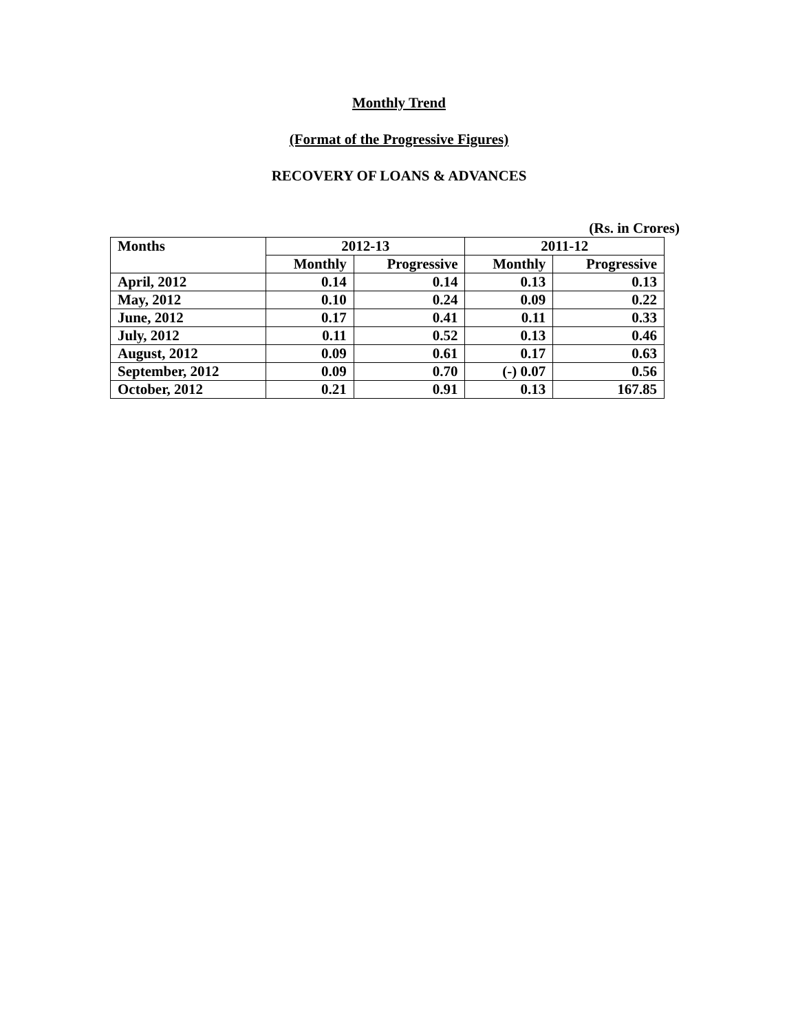Monthly Trend
(Format of the Progressive Figures)
RECOVERY OF LOANS & ADVANCES
(Rs. in Crores)
| Months | 2012-13 | | 2011-12 | |
| --- | --- | --- | --- | --- |
| | Monthly | Progressive | Monthly | Progressive |
| April, 2012 | 0.14 | 0.14 | 0.13 | 0.13 |
| May, 2012 | 0.10 | 0.24 | 0.09 | 0.22 |
| June, 2012 | 0.17 | 0.41 | 0.11 | 0.33 |
| July, 2012 | 0.11 | 0.52 | 0.13 | 0.46 |
| August, 2012 | 0.09 | 0.61 | 0.17 | 0.63 |
| September, 2012 | 0.09 | 0.70 | (-) 0.07 | 0.56 |
| October, 2012 | 0.21 | 0.91 | 0.13 | 167.85 |